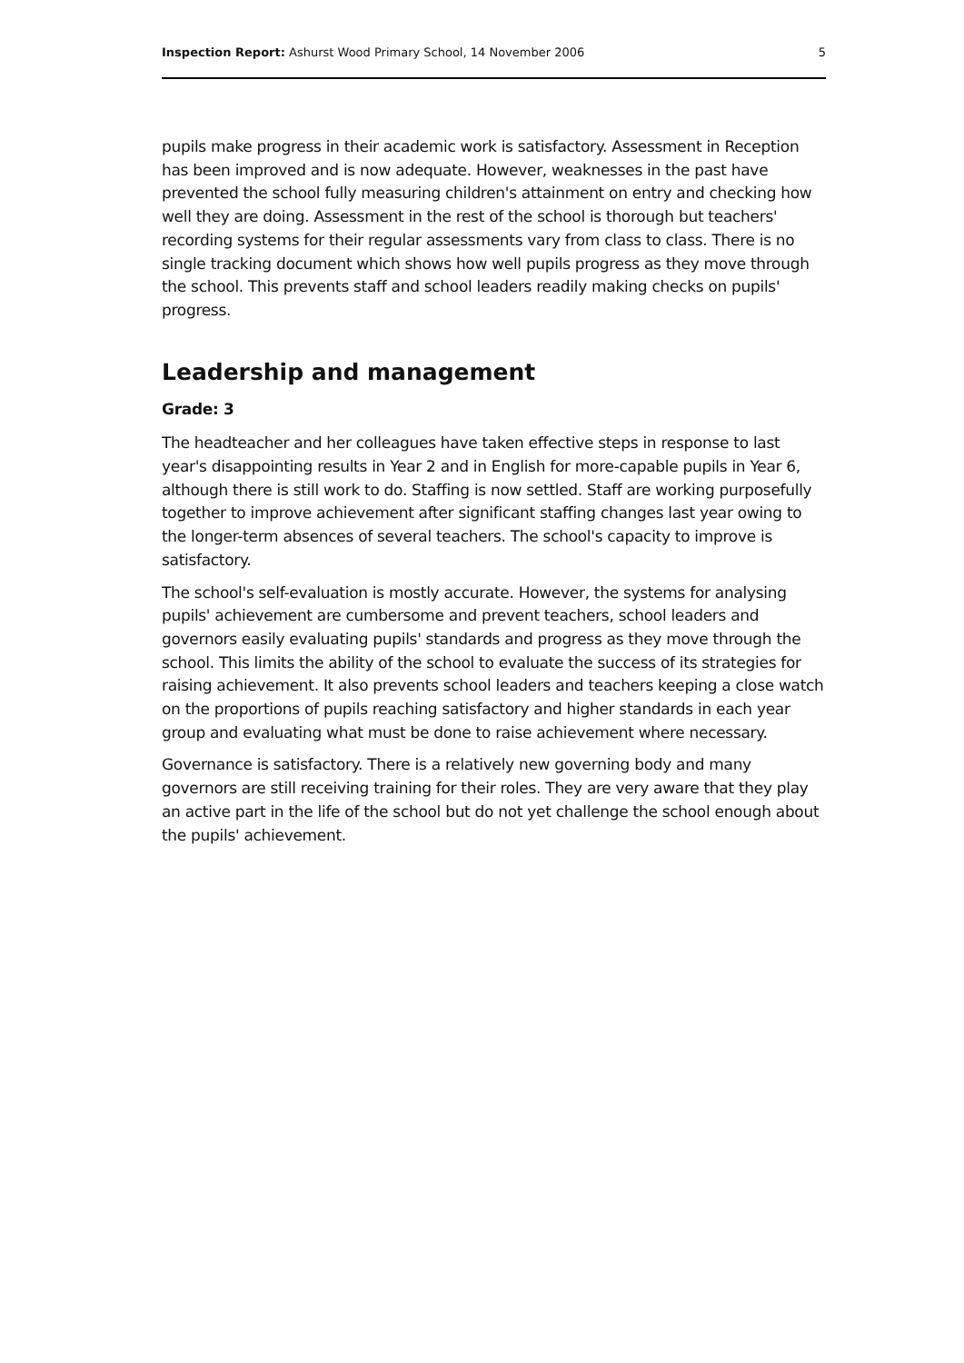Inspection Report: Ashurst Wood Primary School, 14 November 2006 5
pupils make progress in their academic work is satisfactory. Assessment in Reception has been improved and is now adequate. However, weaknesses in the past have prevented the school fully measuring children's attainment on entry and checking how well they are doing. Assessment in the rest of the school is thorough but teachers' recording systems for their regular assessments vary from class to class. There is no single tracking document which shows how well pupils progress as they move through the school. This prevents staff and school leaders readily making checks on pupils' progress.
Leadership and management
Grade: 3
The headteacher and her colleagues have taken effective steps in response to last year's disappointing results in Year 2 and in English for more-capable pupils in Year 6, although there is still work to do. Staffing is now settled. Staff are working purposefully together to improve achievement after significant staffing changes last year owing to the longer-term absences of several teachers. The school's capacity to improve is satisfactory.
The school's self-evaluation is mostly accurate. However, the systems for analysing pupils' achievement are cumbersome and prevent teachers, school leaders and governors easily evaluating pupils' standards and progress as they move through the school. This limits the ability of the school to evaluate the success of its strategies for raising achievement. It also prevents school leaders and teachers keeping a close watch on the proportions of pupils reaching satisfactory and higher standards in each year group and evaluating what must be done to raise achievement where necessary.
Governance is satisfactory. There is a relatively new governing body and many governors are still receiving training for their roles. They are very aware that they play an active part in the life of the school but do not yet challenge the school enough about the pupils' achievement.